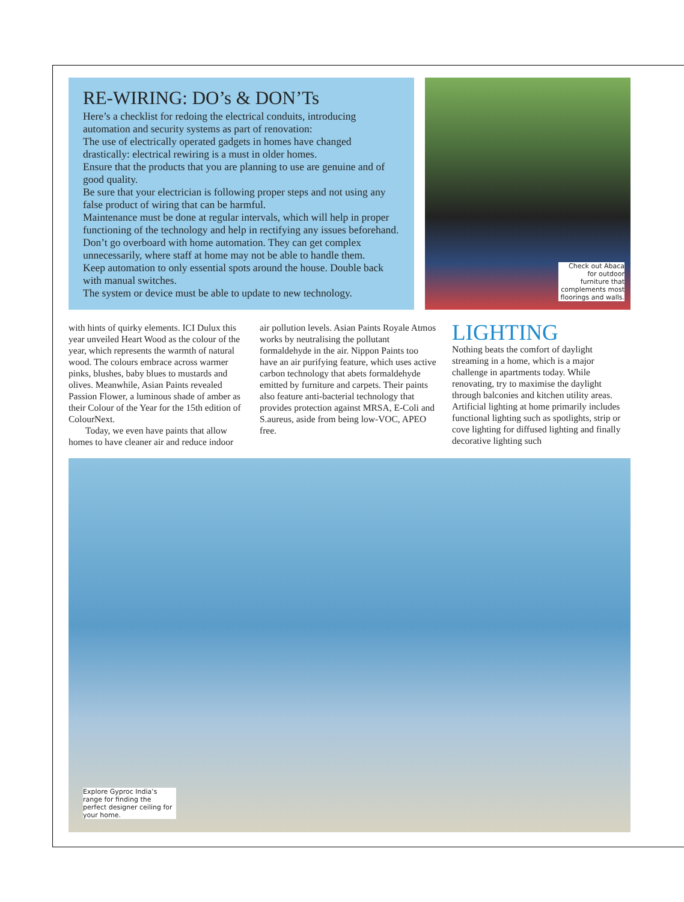RE-WIRING: DO’s & DON’Ts
Here’s a checklist for redoing the electrical conduits, introducing automation and security systems as part of renovation:
The use of electrically operated gadgets in homes have changed drastically: electrical rewiring is a must in older homes.
Ensure that the products that you are planning to use are genuine and of good quality.
Be sure that your electrician is following proper steps and not using any false product of wiring that can be harmful.
Maintenance must be done at regular intervals, which will help in proper functioning of the technology and help in rectifying any issues beforehand.
Don’t go overboard with home automation. They can get complex unnecessarily, where staff at home may not be able to handle them.
Keep automation to only essential spots around the house. Double back with manual switches.
The system or device must be able to update to new technology.
Check out Abaca for outdoor furniture that complements most floorings and walls.
with hints of quirky elements. ICI Dulux this year unveiled Heart Wood as the colour of the year, which represents the warmth of natural wood. The colours embrace across warmer pinks, blushes, baby blues to mustards and olives. Meanwhile, Asian Paints revealed Passion Flower, a luminous shade of amber as their Colour of the Year for the 15th edition of ColourNext.
Today, we even have paints that allow homes to have cleaner air and reduce indoor
air pollution levels. Asian Paints Royale Atmos works by neutralising the pollutant formaldehyde in the air. Nippon Paints too have an air purifying feature, which uses active carbon technology that abets formaldehyde emitted by furniture and carpets. Their paints also feature anti-bacterial technology that provides protection against MRSA, E-Coli and S.aureus, aside from being low-VOC, APEO free.
LIGHTING
Nothing beats the comfort of daylight streaming in a home, which is a major challenge in apartments today. While renovating, try to maximise the daylight through balconies and kitchen utility areas. Artificial lighting at home primarily includes functional lighting such as spotlights, strip or cove lighting for diffused lighting and finally decorative lighting such
Explore Gyproc India’s range for finding the perfect designer ceiling for your home.